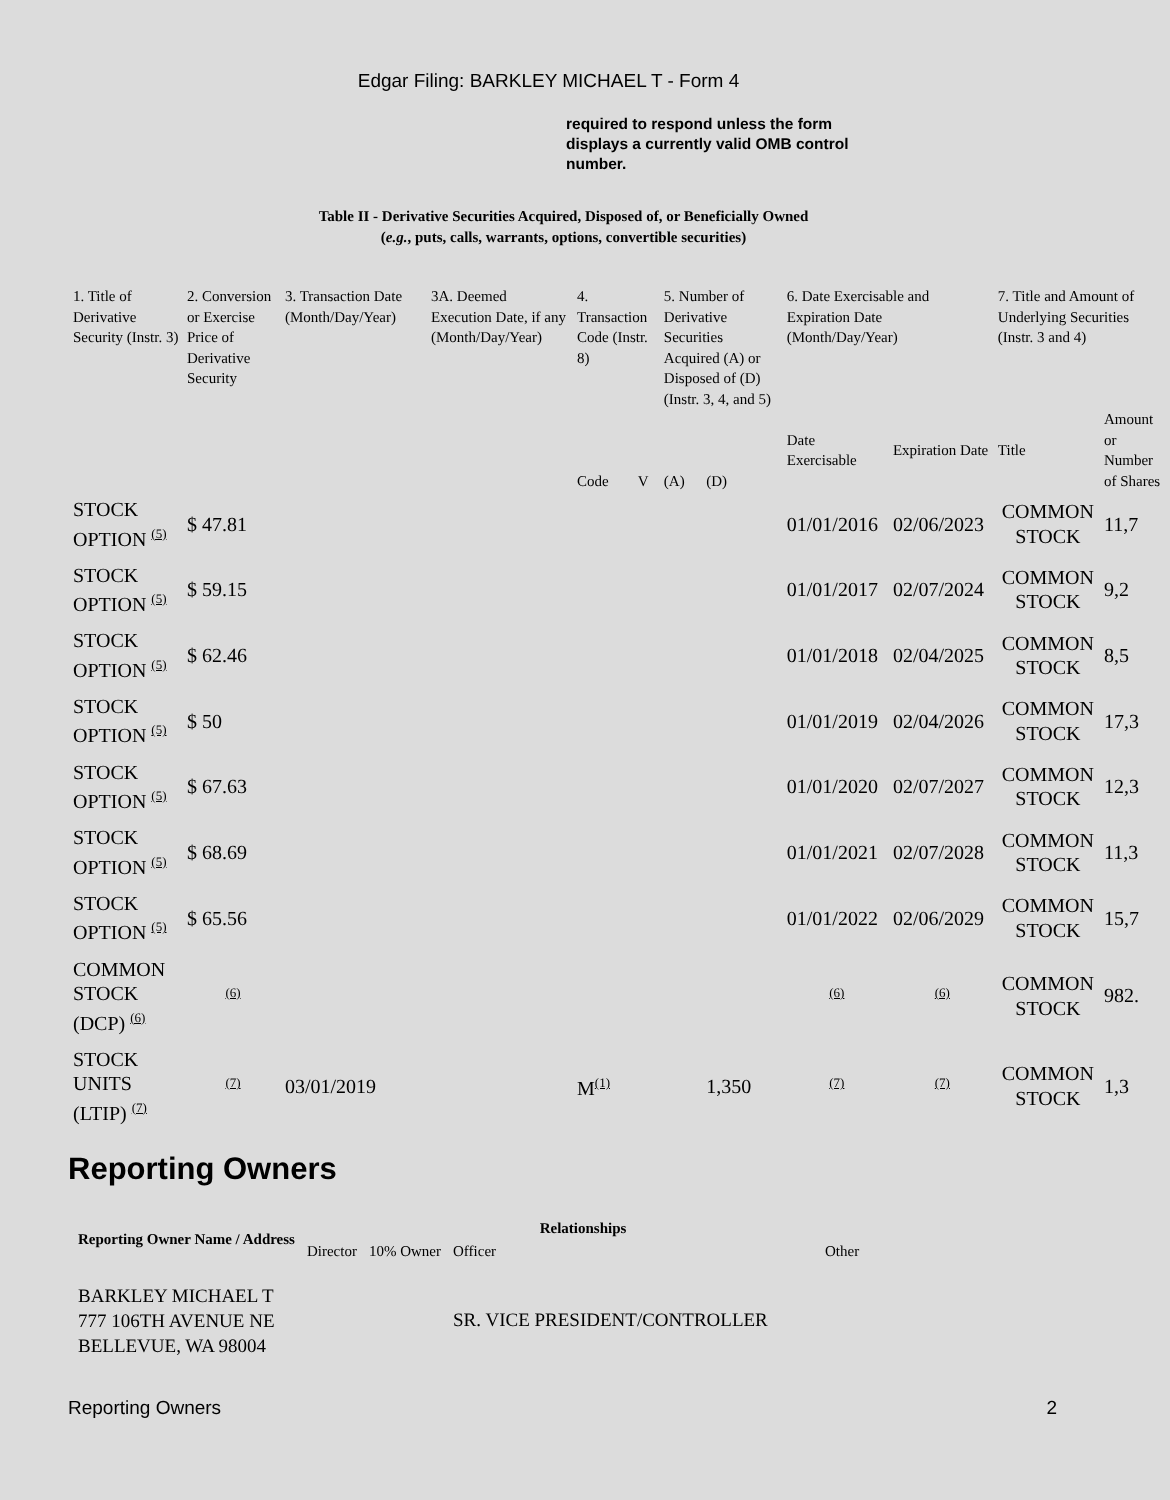Edgar Filing: BARKLEY MICHAEL T - Form 4
required to respond unless the form displays a currently valid OMB control number.
Table II - Derivative Securities Acquired, Disposed of, or Beneficially Owned
(e.g., puts, calls, warrants, options, convertible securities)
| 1. Title of Derivative Security (Instr. 3) | 2. Conversion or Exercise Price of Derivative Security | 3. Transaction Date (Month/Day/Year) | 3A. Deemed Execution Date, if any (Month/Day/Year) | 4. Transaction Code (Instr. 8) | | 5. Number of Derivative Securities Acquired (A) or Disposed of (D) (Instr. 3, 4, and 5) | | 6. Date Exercisable and Expiration Date (Month/Day/Year) | | 7. Title and Amount of Underlying Securities (Instr. 3 and 4) | |
| | | | | Code | V | (A) | (D) | Date Exercisable | Expiration Date | Title | Amount or Number of Shares |
| STOCK OPTION (5) | $ 47.81 | | | | | | | 01/01/2016 | 02/06/2023 | COMMON STOCK | 11,7 |
| STOCK OPTION (5) | $ 59.15 | | | | | | | 01/01/2017 | 02/07/2024 | COMMON STOCK | 9,2 |
| STOCK OPTION (5) | $ 62.46 | | | | | | | 01/01/2018 | 02/04/2025 | COMMON STOCK | 8,5 |
| STOCK OPTION (5) | $ 50 | | | | | | | 01/01/2019 | 02/04/2026 | COMMON STOCK | 17,3 |
| STOCK OPTION (5) | $ 67.63 | | | | | | | 01/01/2020 | 02/07/2027 | COMMON STOCK | 12,3 |
| STOCK OPTION (5) | $ 68.69 | | | | | | | 01/01/2021 | 02/07/2028 | COMMON STOCK | 11,3 |
| STOCK OPTION (5) | $ 65.56 | | | | | | | 01/01/2022 | 02/06/2029 | COMMON STOCK | 15,7 |
| COMMON STOCK (DCP) (6) | (6) | | | | | | | (6) | (6) | COMMON STOCK | 982. |
| STOCK UNITS (LTIP) (7) | (7) | 03/01/2019 | | M (1) | | | 1,350 | (7) | (7) | COMMON STOCK | 1,3 |
Reporting Owners
| Reporting Owner Name / Address | Relationships | | | |
| --- | --- | --- | --- | --- |
| | Director | 10% Owner | Officer | Other |
| BARKLEY MICHAEL T 777 106TH AVENUE NE BELLEVUE, WA 98004 | | | SR. VICE PRESIDENT/CONTROLLER | |
Reporting Owners 2